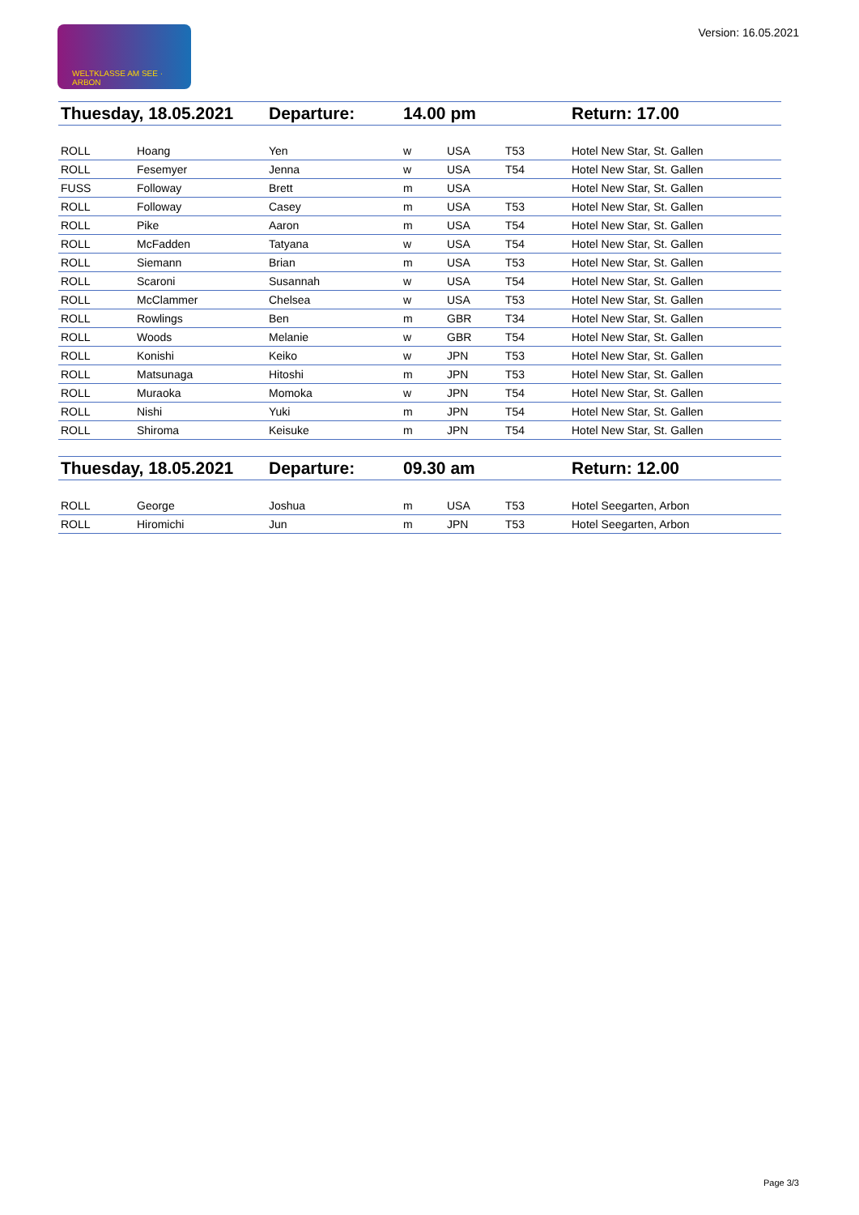WELTKLASSE AM SEE · ARBON
Version: 16.05.2021
| Thuesday, 18.05.2021 | | Departure: | 14.00 pm | | | Return: 17.00 |
| ROLL | Hoang | Yen | w | USA | T53 | Hotel New Star, St. Gallen |
| ROLL | Fesemyer | Jenna | w | USA | T54 | Hotel New Star, St. Gallen |
| FUSS | Followay | Brett | m | USA | | Hotel New Star, St. Gallen |
| ROLL | Followay | Casey | m | USA | T53 | Hotel New Star, St. Gallen |
| ROLL | Pike | Aaron | m | USA | T54 | Hotel New Star, St. Gallen |
| ROLL | McFadden | Tatyana | w | USA | T54 | Hotel New Star, St. Gallen |
| ROLL | Siemann | Brian | m | USA | T53 | Hotel New Star, St. Gallen |
| ROLL | Scaroni | Susannah | w | USA | T54 | Hotel New Star, St. Gallen |
| ROLL | McClammer | Chelsea | w | USA | T53 | Hotel New Star, St. Gallen |
| ROLL | Rowlings | Ben | m | GBR | T34 | Hotel New Star, St. Gallen |
| ROLL | Woods | Melanie | w | GBR | T54 | Hotel New Star, St. Gallen |
| ROLL | Konishi | Keiko | w | JPN | T53 | Hotel New Star, St. Gallen |
| ROLL | Matsunaga | Hitoshi | m | JPN | T53 | Hotel New Star, St. Gallen |
| ROLL | Muraoka | Momoka | w | JPN | T54 | Hotel New Star, St. Gallen |
| ROLL | Nishi | Yuki | m | JPN | T54 | Hotel New Star, St. Gallen |
| ROLL | Shiroma | Keisuke | m | JPN | T54 | Hotel New Star, St. Gallen |
| Thuesday, 18.05.2021 | | Departure: | 09.30 am | | | Return: 12.00 |
| ROLL | George | Joshua | m | USA | T53 | Hotel Seegarten, Arbon |
| ROLL | Hiromichi | Jun | m | JPN | T53 | Hotel Seegarten, Arbon |
Page 3/3